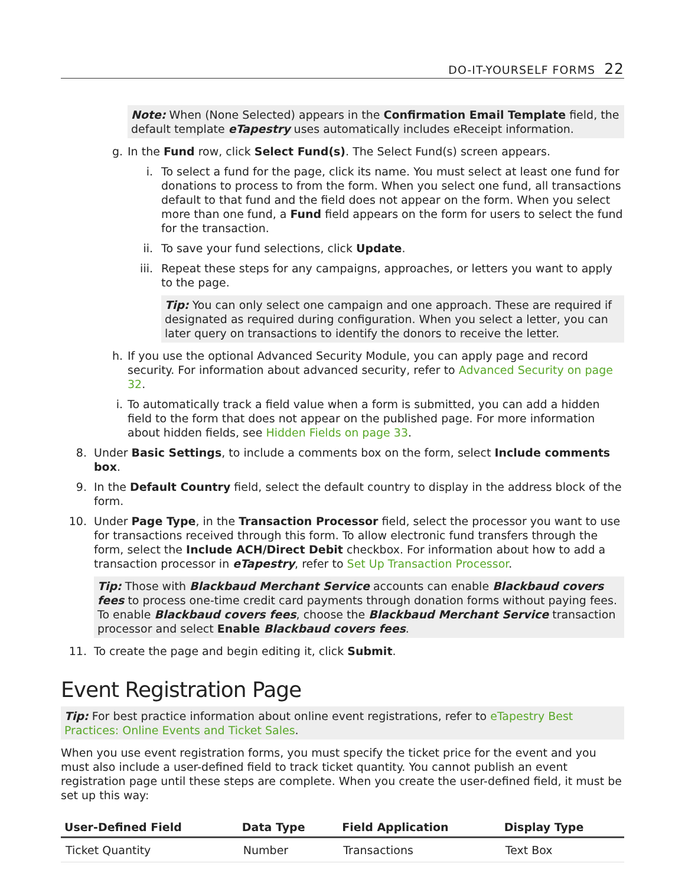DO-IT-YOURSELF FORMS 22
Note: When (None Selected) appears in the Confirmation Email Template field, the default template eTapestry uses automatically includes eReceipt information.
g. In the Fund row, click Select Fund(s). The Select Fund(s) screen appears.
i. To select a fund for the page, click its name. You must select at least one fund for donations to process to from the form. When you select one fund, all transactions default to that fund and the field does not appear on the form. When you select more than one fund, a Fund field appears on the form for users to select the fund for the transaction.
ii. To save your fund selections, click Update.
iii. Repeat these steps for any campaigns, approaches, or letters you want to apply to the page.
Tip: You can only select one campaign and one approach. These are required if designated as required during configuration. When you select a letter, you can later query on transactions to identify the donors to receive the letter.
h. If you use the optional Advanced Security Module, you can apply page and record security. For information about advanced security, refer to Advanced Security on page 32.
i. To automatically track a field value when a form is submitted, you can add a hidden field to the form that does not appear on the published page. For more information about hidden fields, see Hidden Fields on page 33.
8. Under Basic Settings, to include a comments box on the form, select Include comments box.
9. In the Default Country field, select the default country to display in the address block of the form.
10. Under Page Type, in the Transaction Processor field, select the processor you want to use for transactions received through this form. To allow electronic fund transfers through the form, select the Include ACH/Direct Debit checkbox. For information about how to add a transaction processor in eTapestry, refer to Set Up Transaction Processor.
Tip: Those with Blackbaud Merchant Service accounts can enable Blackbaud covers fees to process one-time credit card payments through donation forms without paying fees. To enable Blackbaud covers fees, choose the Blackbaud Merchant Service transaction processor and select Enable Blackbaud covers fees.
11. To create the page and begin editing it, click Submit.
Event Registration Page
Tip: For best practice information about online event registrations, refer to eTapestry Best Practices: Online Events and Ticket Sales.
When you use event registration forms, you must specify the ticket price for the event and you must also include a user-defined field to track ticket quantity. You cannot publish an event registration page until these steps are complete. When you create the user-defined field, it must be set up this way:
| User-Defined Field | Data Type | Field Application | Display Type |
| --- | --- | --- | --- |
| Ticket Quantity | Number | Transactions | Text Box |